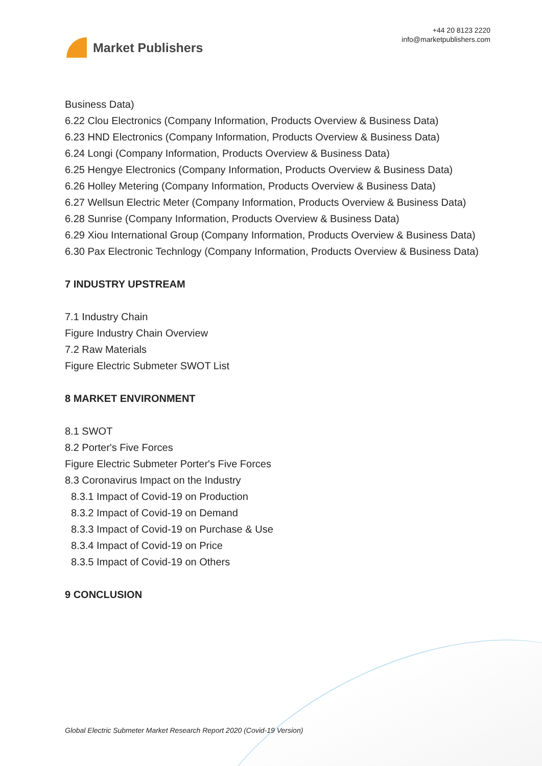Market Publishers
+44 20 8123 2220
info@marketpublishers.com
Business Data)
6.22 Clou Electronics (Company Information, Products Overview & Business Data)
6.23 HND Electronics (Company Information, Products Overview & Business Data)
6.24 Longi (Company Information, Products Overview & Business Data)
6.25 Hengye Electronics (Company Information, Products Overview & Business Data)
6.26 Holley Metering (Company Information, Products Overview & Business Data)
6.27 Wellsun Electric Meter (Company Information, Products Overview & Business Data)
6.28 Sunrise (Company Information, Products Overview & Business Data)
6.29 Xiou International Group (Company Information, Products Overview & Business Data)
6.30 Pax Electronic Technlogy (Company Information, Products Overview & Business Data)
7 INDUSTRY UPSTREAM
7.1 Industry Chain
Figure Industry Chain Overview
7.2 Raw Materials
Figure Electric Submeter SWOT List
8 MARKET ENVIRONMENT
8.1 SWOT
8.2 Porter's Five Forces
Figure Electric Submeter Porter's Five Forces
8.3 Coronavirus Impact on the Industry
8.3.1 Impact of Covid-19 on Production
8.3.2 Impact of Covid-19 on Demand
8.3.3 Impact of Covid-19 on Purchase & Use
8.3.4 Impact of Covid-19 on Price
8.3.5 Impact of Covid-19 on Others
9 CONCLUSION
Global Electric Submeter Market Research Report 2020 (Covid-19 Version)